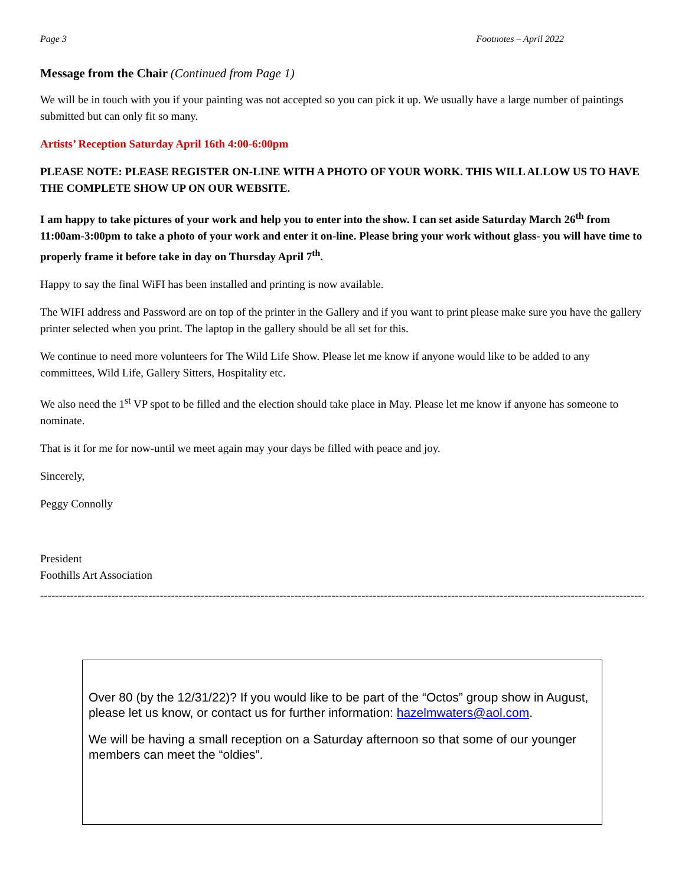Page 3 Footnotes – April 2022
Message from the Chair (Continued from Page 1)
We will be in touch with you if your painting was not accepted so you can pick it up. We usually have a large number of paintings submitted but can only fit so many.
Artists’ Reception Saturday April 16th 4:00-6:00pm
PLEASE NOTE: PLEASE REGISTER ON-LINE WITH A PHOTO OF YOUR WORK. THIS WILL ALLOW US TO HAVE THE COMPLETE SHOW UP ON OUR WEBSITE.
I am happy to take pictures of your work and help you to enter into the show. I can set aside Saturday March 26<sup>th</sup> from 11:00am-3:00pm to take a photo of your work and enter it on-line. Please bring your work without glass- you will have time to properly frame it before take in day on Thursday April 7<sup>th</sup>.
Happy to say the final WiFI has been installed and printing is now available.
The WIFI address and Password are on top of the printer in the Gallery and if you want to print please make sure you have the gallery printer selected when you print. The laptop in the gallery should be all set for this.
We continue to need more volunteers for The Wild Life Show. Please let me know if anyone would like to be added to any committees, Wild Life, Gallery Sitters, Hospitality etc.
We also need the 1<sup>st</sup> VP spot to be filled and the election should take place in May. Please let me know if anyone has someone to nominate.
That is it for me for now-until we meet again may your days be filled with peace and joy.
Sincerely,
Peggy Connolly
President
Foothills Art Association
------------------------------------------------------------------------------------------------------------------------------------------------------------------
Over 80 (by the 12/31/22)? If you would like to be part of the “Octos” group show in August, please let us know, or contact us for further information: hazelmwaters@aol.com.
We will be having a small reception on a Saturday afternoon so that some of our younger members can meet the “oldies”.